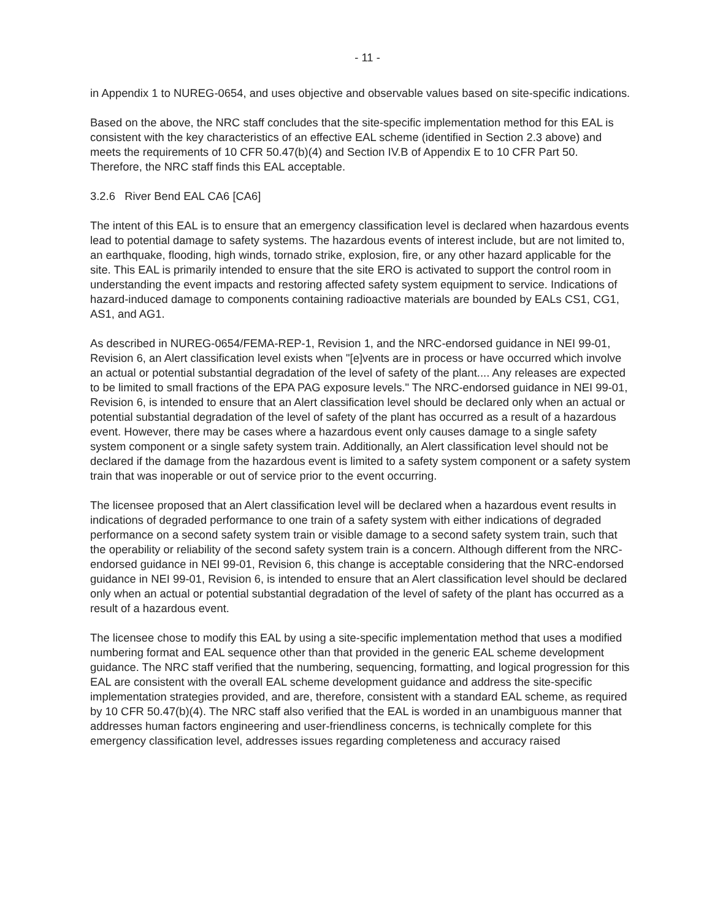- 11 -
in Appendix 1 to NUREG-0654, and uses objective and observable values based on site-specific indications.
Based on the above, the NRC staff concludes that the site-specific implementation method for this EAL is consistent with the key characteristics of an effective EAL scheme (identified in Section 2.3 above) and meets the requirements of 10 CFR 50.47(b)(4) and Section IV.B of Appendix E to 10 CFR Part 50. Therefore, the NRC staff finds this EAL acceptable.
3.2.6 River Bend EAL CA6 [CA6]
The intent of this EAL is to ensure that an emergency classification level is declared when hazardous events lead to potential damage to safety systems. The hazardous events of interest include, but are not limited to, an earthquake, flooding, high winds, tornado strike, explosion, fire, or any other hazard applicable for the site. This EAL is primarily intended to ensure that the site ERO is activated to support the control room in understanding the event impacts and restoring affected safety system equipment to service. Indications of hazard-induced damage to components containing radioactive materials are bounded by EALs CS1, CG1, AS1, and AG1.
As described in NUREG-0654/FEMA-REP-1, Revision 1, and the NRC-endorsed guidance in NEI 99-01, Revision 6, an Alert classification level exists when "[e]vents are in process or have occurred which involve an actual or potential substantial degradation of the level of safety of the plant.... Any releases are expected to be limited to small fractions of the EPA PAG exposure levels." The NRC-endorsed guidance in NEI 99-01, Revision 6, is intended to ensure that an Alert classification level should be declared only when an actual or potential substantial degradation of the level of safety of the plant has occurred as a result of a hazardous event. However, there may be cases where a hazardous event only causes damage to a single safety system component or a single safety system train. Additionally, an Alert classification level should not be declared if the damage from the hazardous event is limited to a safety system component or a safety system train that was inoperable or out of service prior to the event occurring.
The licensee proposed that an Alert classification level will be declared when a hazardous event results in indications of degraded performance to one train of a safety system with either indications of degraded performance on a second safety system train or visible damage to a second safety system train, such that the operability or reliability of the second safety system train is a concern. Although different from the NRC-endorsed guidance in NEI 99-01, Revision 6, this change is acceptable considering that the NRC-endorsed guidance in NEI 99-01, Revision 6, is intended to ensure that an Alert classification level should be declared only when an actual or potential substantial degradation of the level of safety of the plant has occurred as a result of a hazardous event.
The licensee chose to modify this EAL by using a site-specific implementation method that uses a modified numbering format and EAL sequence other than that provided in the generic EAL scheme development guidance. The NRC staff verified that the numbering, sequencing, formatting, and logical progression for this EAL are consistent with the overall EAL scheme development guidance and address the site-specific implementation strategies provided, and are, therefore, consistent with a standard EAL scheme, as required by 10 CFR 50.47(b)(4). The NRC staff also verified that the EAL is worded in an unambiguous manner that addresses human factors engineering and user-friendliness concerns, is technically complete for this emergency classification level, addresses issues regarding completeness and accuracy raised